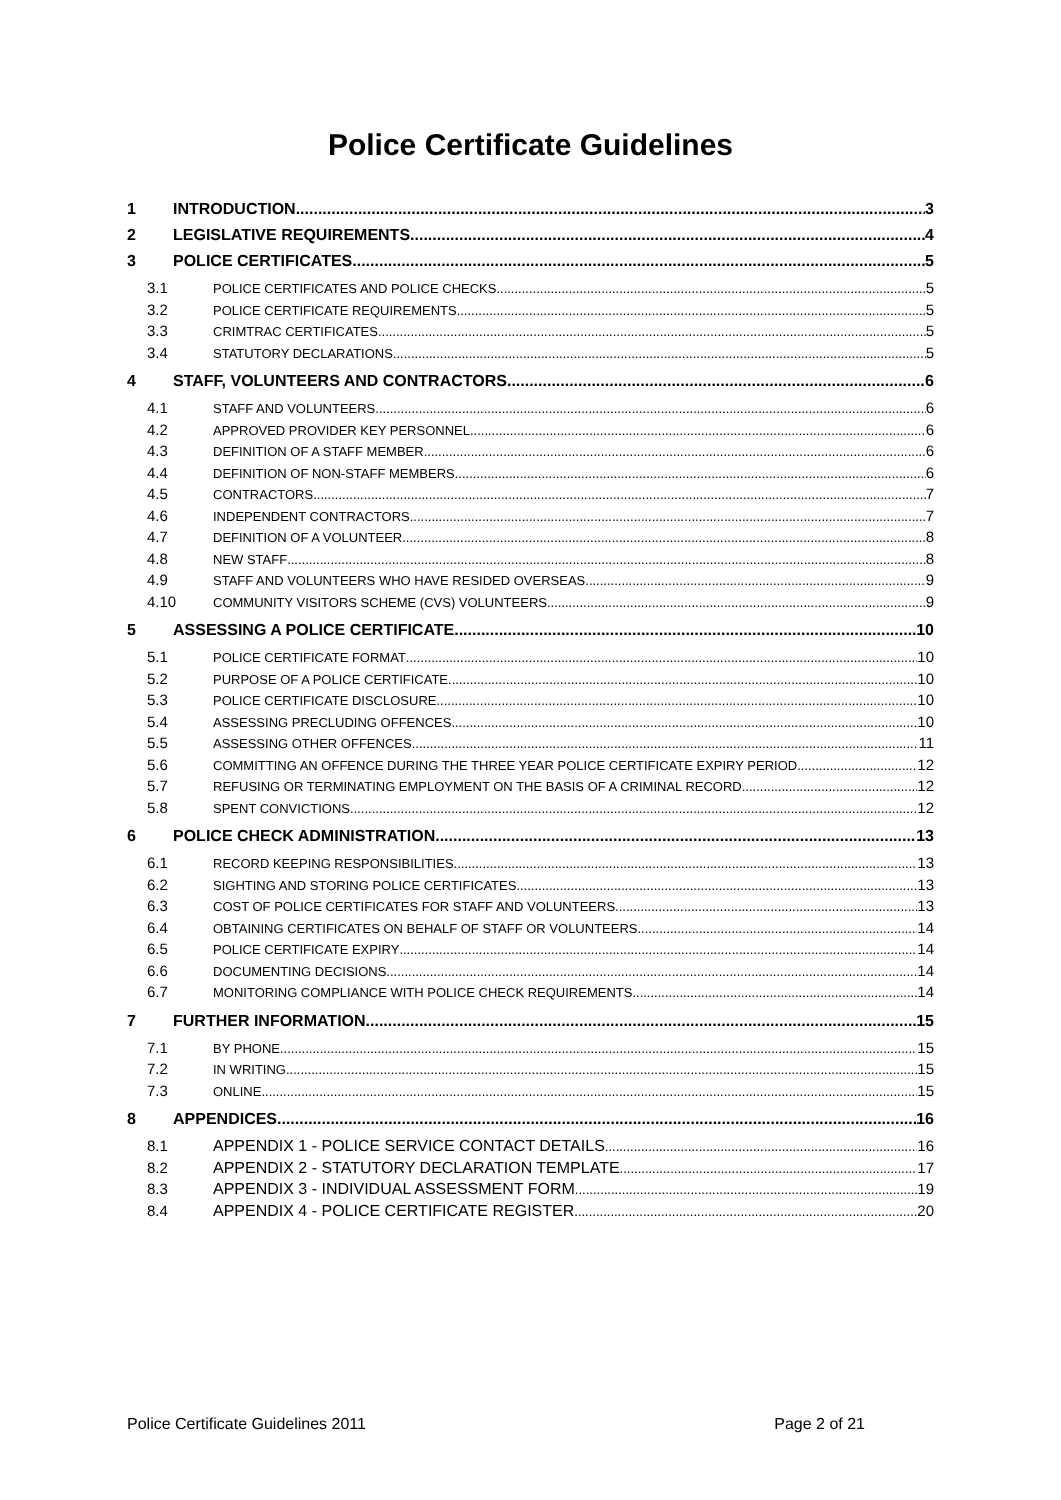Police Certificate Guidelines
1 INTRODUCTION 3
2 LEGISLATIVE REQUIREMENTS 4
3 POLICE CERTIFICATES 5
3.1 POLICE CERTIFICATES AND POLICE CHECKS 5
3.2 POLICE CERTIFICATE REQUIREMENTS 5
3.3 CRIMTRAC CERTIFICATES 5
3.4 STATUTORY DECLARATIONS 5
4 STAFF, VOLUNTEERS AND CONTRACTORS 6
4.1 STAFF AND VOLUNTEERS 6
4.2 APPROVED PROVIDER KEY PERSONNEL 6
4.3 DEFINITION OF A STAFF MEMBER 6
4.4 DEFINITION OF NON-STAFF MEMBERS 6
4.5 CONTRACTORS 7
4.6 INDEPENDENT CONTRACTORS 7
4.7 DEFINITION OF A VOLUNTEER 8
4.8 NEW STAFF 8
4.9 STAFF AND VOLUNTEERS WHO HAVE RESIDED OVERSEAS 9
4.10 COMMUNITY VISITORS SCHEME (CVS) VOLUNTEERS 9
5 ASSESSING A POLICE CERTIFICATE 10
5.1 POLICE CERTIFICATE FORMAT 10
5.2 PURPOSE OF A POLICE CERTIFICATE 10
5.3 POLICE CERTIFICATE DISCLOSURE 10
5.4 ASSESSING PRECLUDING OFFENCES 10
5.5 ASSESSING OTHER OFFENCES 11
5.6 COMMITTING AN OFFENCE DURING THE THREE YEAR POLICE CERTIFICATE EXPIRY PERIOD 12
5.7 REFUSING OR TERMINATING EMPLOYMENT ON THE BASIS OF A CRIMINAL RECORD 12
5.8 SPENT CONVICTIONS 12
6 POLICE CHECK ADMINISTRATION 13
6.1 RECORD KEEPING RESPONSIBILITIES 13
6.2 SIGHTING AND STORING POLICE CERTIFICATES 13
6.3 COST OF POLICE CERTIFICATES FOR STAFF AND VOLUNTEERS 13
6.4 OBTAINING CERTIFICATES ON BEHALF OF STAFF OR VOLUNTEERS 14
6.5 POLICE CERTIFICATE EXPIRY 14
6.6 DOCUMENTING DECISIONS 14
6.7 MONITORING COMPLIANCE WITH POLICE CHECK REQUIREMENTS 14
7 FURTHER INFORMATION 15
7.1 BY PHONE 15
7.2 IN WRITING 15
7.3 ONLINE 15
8 APPENDICES 16
8.1 APPENDIX 1 - POLICE SERVICE CONTACT DETAILS 16
8.2 APPENDIX 2 - STATUTORY DECLARATION TEMPLATE 17
8.3 APPENDIX 3 - INDIVIDUAL ASSESSMENT FORM 19
8.4 APPENDIX 4 - POLICE CERTIFICATE REGISTER 20
Police Certificate Guidelines 2011 Page 2 of 21